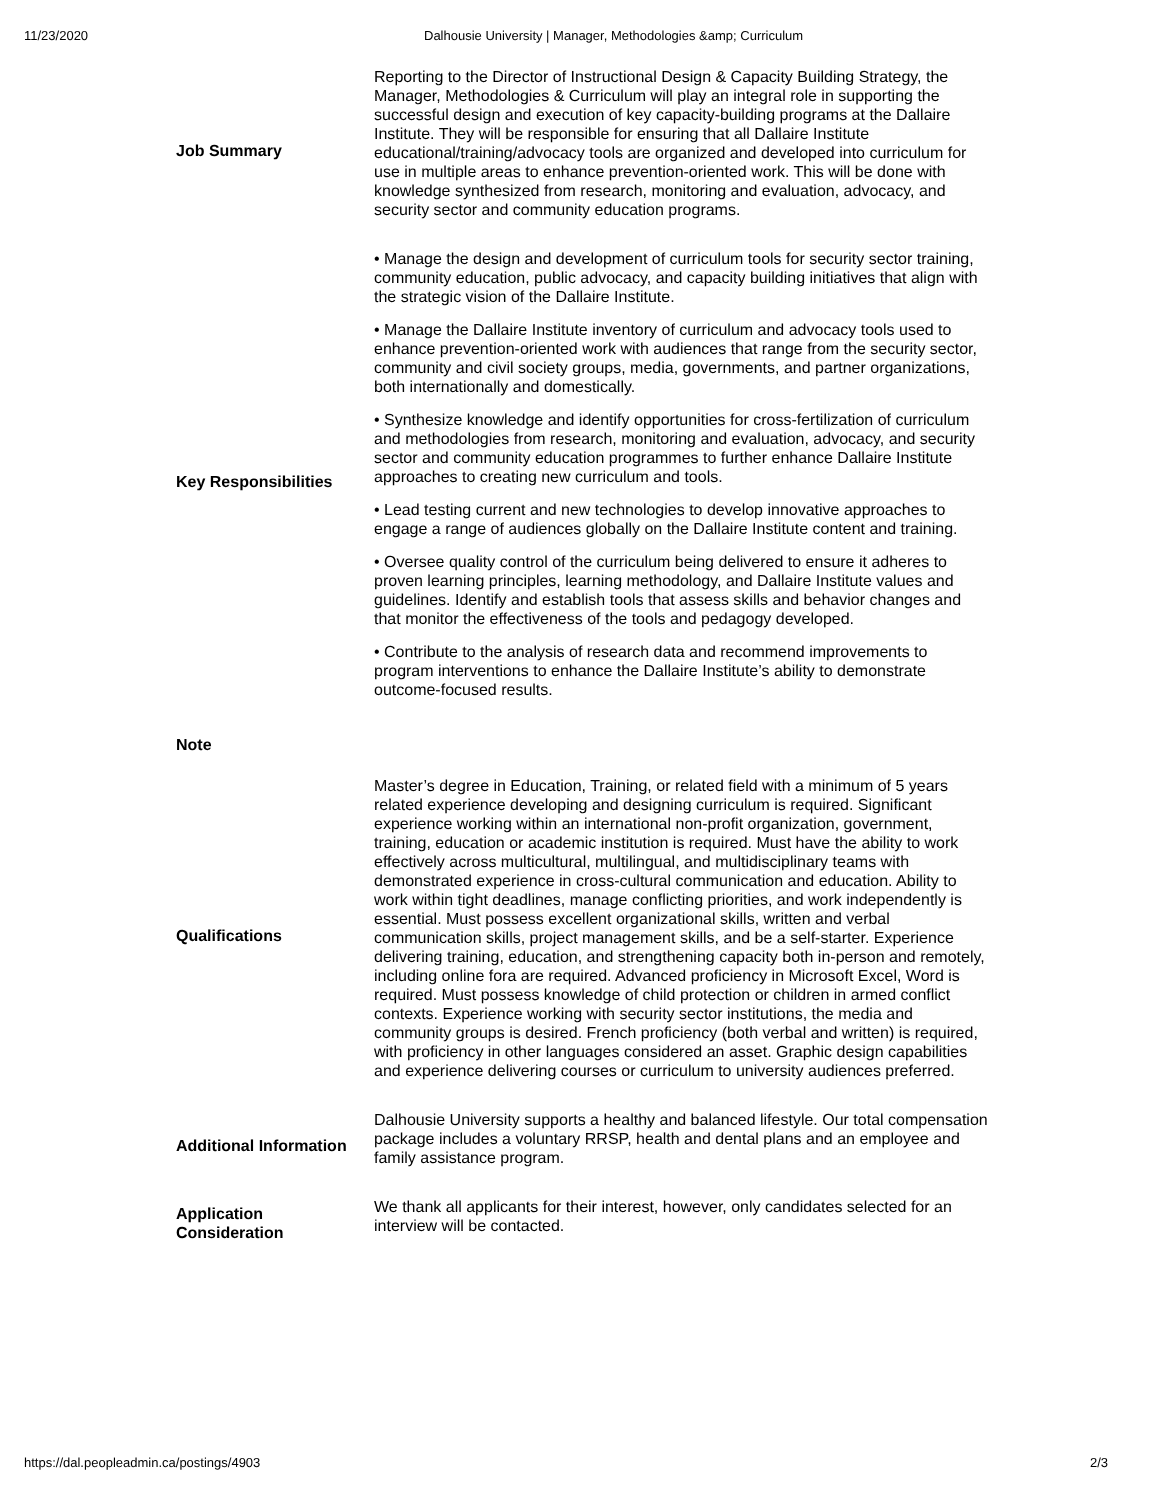11/23/2020 Dalhousie University | Manager, Methodologies &amp; Curriculum
| Job Summary | Reporting to the Director of Instructional Design & Capacity Building Strategy, the Manager, Methodologies & Curriculum will play an integral role in supporting the successful design and execution of key capacity-building programs at the Dallaire Institute. They will be responsible for ensuring that all Dallaire Institute educational/training/advocacy tools are organized and developed into curriculum for use in multiple areas to enhance prevention-oriented work. This will be done with knowledge synthesized from research, monitoring and evaluation, advocacy, and security sector and community education programs. |
| Key Responsibilities | • Manage the design and development of curriculum tools for security sector training, community education, public advocacy, and capacity building initiatives that align with the strategic vision of the Dallaire Institute. • Manage the Dallaire Institute inventory of curriculum and advocacy tools used to enhance prevention-oriented work with audiences that range from the security sector, community and civil society groups, media, governments, and partner organizations, both internationally and domestically. • Synthesize knowledge and identify opportunities for cross-fertilization of curriculum and methodologies from research, monitoring and evaluation, advocacy, and security sector and community education programmes to further enhance Dallaire Institute approaches to creating new curriculum and tools. • Lead testing current and new technologies to develop innovative approaches to engage a range of audiences globally on the Dallaire Institute content and training. • Oversee quality control of the curriculum being delivered to ensure it adheres to proven learning principles, learning methodology, and Dallaire Institute values and guidelines. Identify and establish tools that assess skills and behavior changes and that monitor the effectiveness of the tools and pedagogy developed. • Contribute to the analysis of research data and recommend improvements to program interventions to enhance the Dallaire Institute’s ability to demonstrate outcome-focused results. |
| Note | |
| Qualifications | Master’s degree in Education, Training, or related field with a minimum of 5 years related experience developing and designing curriculum is required. Significant experience working within an international non-profit organization, government, training, education or academic institution is required. Must have the ability to work effectively across multicultural, multilingual, and multidisciplinary teams with demonstrated experience in cross-cultural communication and education. Ability to work within tight deadlines, manage conflicting priorities, and work independently is essential. Must possess excellent organizational skills, written and verbal communication skills, project management skills, and be a self-starter. Experience delivering training, education, and strengthening capacity both in-person and remotely, including online fora are required. Advanced proficiency in Microsoft Excel, Word is required. Must possess knowledge of child protection or children in armed conflict contexts. Experience working with security sector institutions, the media and community groups is desired. French proficiency (both verbal and written) is required, with proficiency in other languages considered an asset. Graphic design capabilities and experience delivering courses or curriculum to university audiences preferred. |
| Additional Information | Dalhousie University supports a healthy and balanced lifestyle. Our total compensation package includes a voluntary RRSP, health and dental plans and an employee and family assistance program. |
| Application Consideration | We thank all applicants for their interest, however, only candidates selected for an interview will be contacted. |
https://dal.peopleadmin.ca/postings/4903 2/3